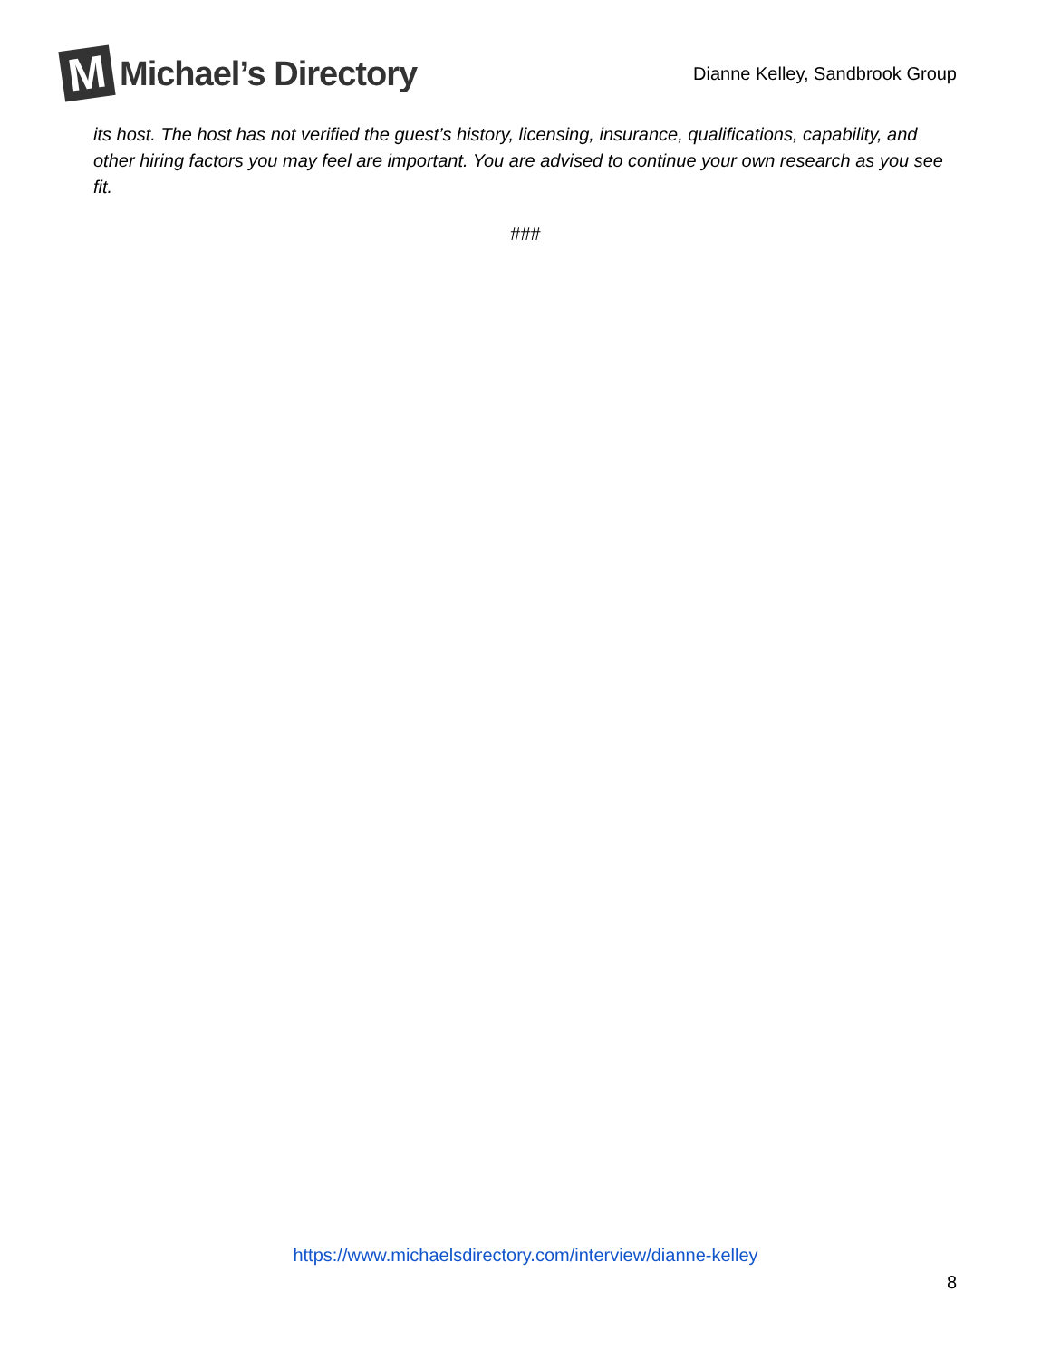M
Michael’s Directory
Dianne Kelley, Sandbrook Group
its host. The host has not verified the guest’s history, licensing, insurance, qualifications, capability, and other hiring factors you may feel are important. You are advised to continue your own research as you see fit.
###
https://www.michaelsdirectory.com/interview/dianne-kelley
8